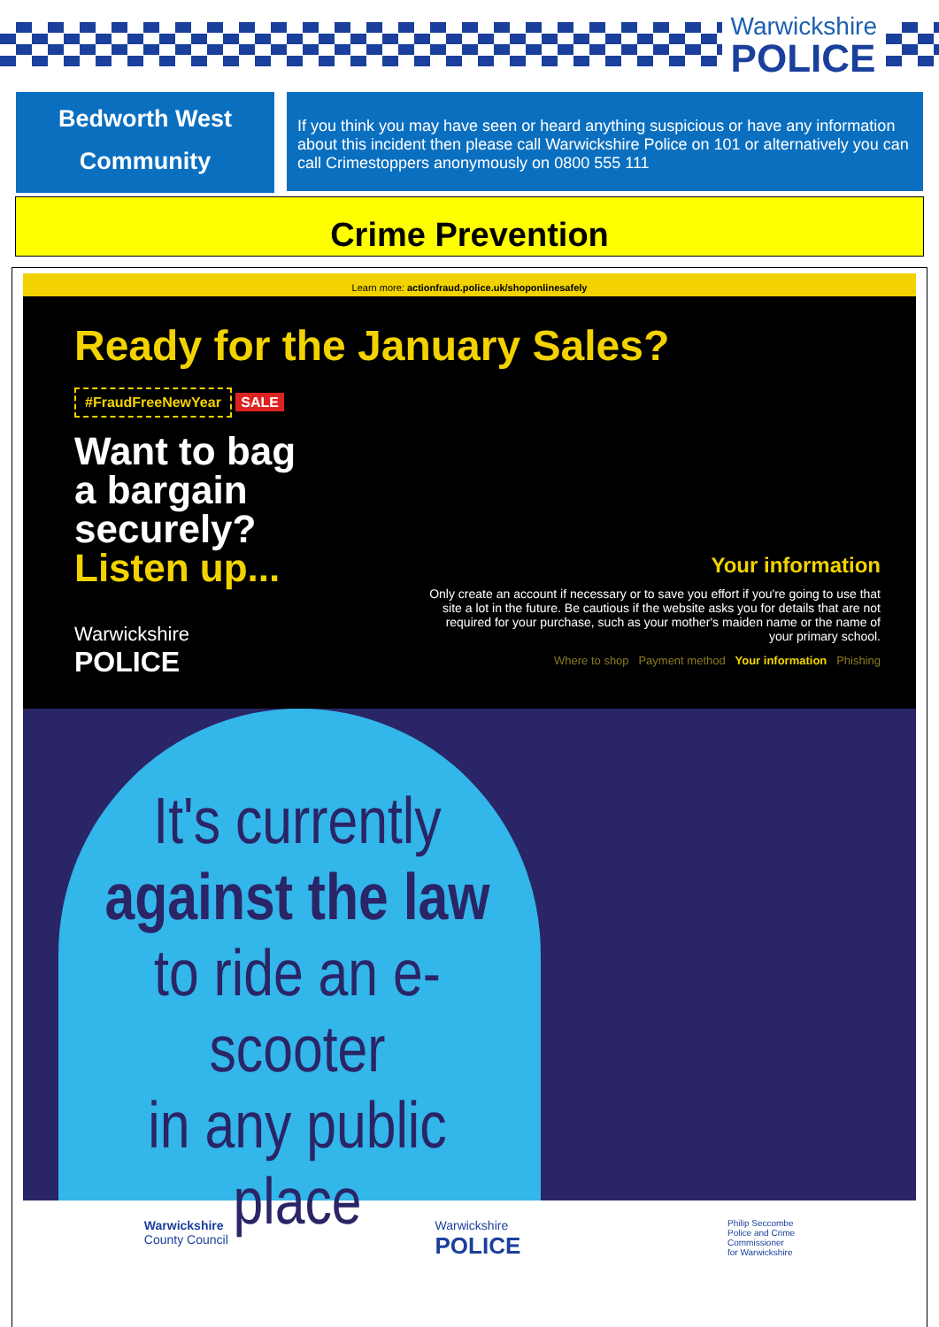Warwickshire
POLICE
Bedworth West
Community
If you think you may have seen or heard anything suspicious or have any information about this incident then please call Warwickshire Police on 101 or alternatively you can call Crimestoppers anonymously on 0800 555 111
Crime Prevention
Learn more: actionfraud.police.uk/shoponlinesafely
Ready for the January Sales?
#FraudFreeNewYear SALE
Want to bag
a bargain
securely?
Listen up...
Warwickshire
POLICE
Your information
Only create an account if necessary or to save you effort if you're going to use that site a lot in the future. Be cautious if the website asks you for details that are not required for your purchase, such as your mother's maiden name or the name of your primary school.
Where to shop Payment method Your information Phishing
It's currently
against the law
to ride an e-scooter
in any public
place
Warwickshire
County Council Warwickshire
POLICE Philip Seccombe
Police and Crime
Commissioner
for Warwickshire